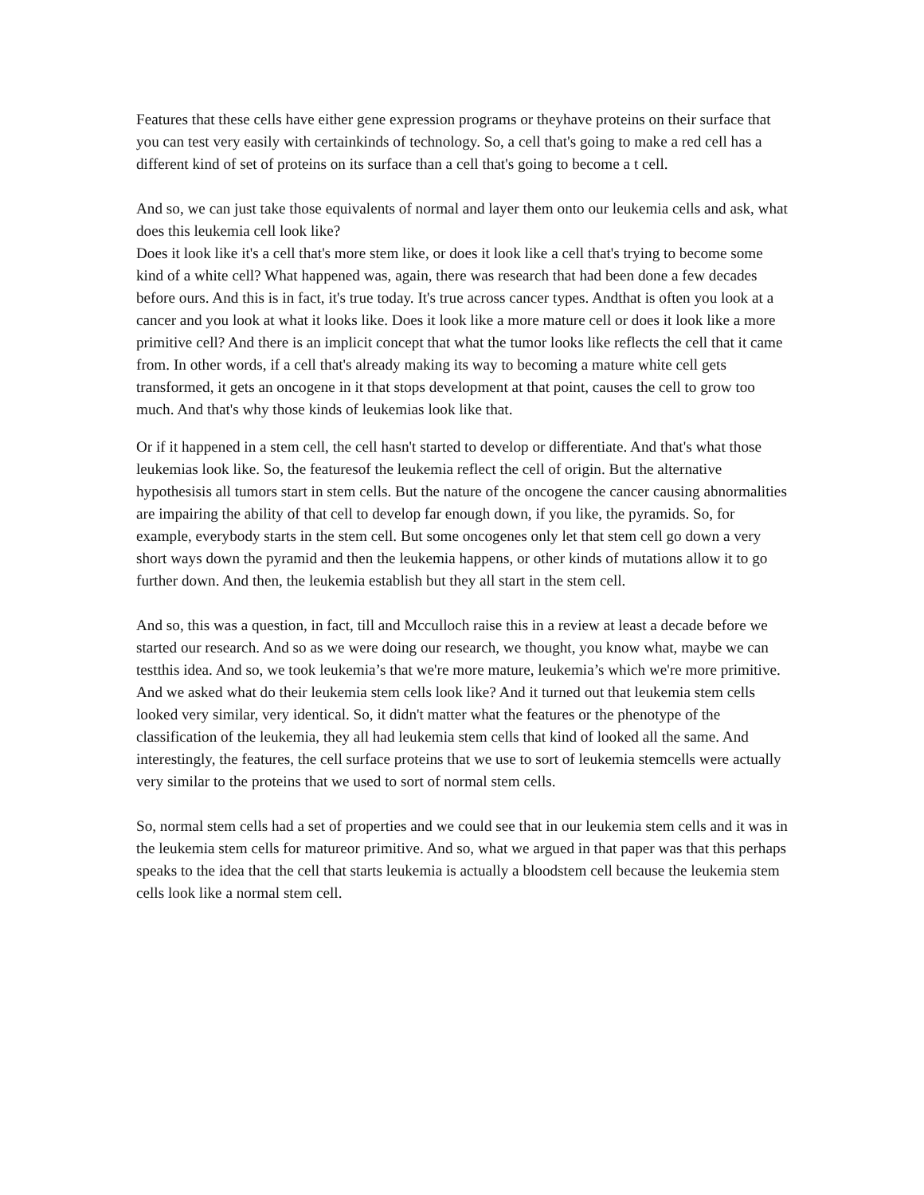Features that these cells have either gene expression programs or theyhave proteins on their surface that you can test very easily with certainkinds of technology. So, a cell that's going to make a red cell has a different kind of set of proteins on its surface than a cell that's going to become a t cell.
And so, we can just take those equivalents of normal and layer them onto our leukemia cells and ask, what does this leukemia cell look like?
Does it look like it's a cell that's more stem like, or does it look like a cell that's trying to become some kind of a white cell? What happened was, again, there was research that had been done a few decades before ours. And this is in fact, it's true today. It's true across cancer types. Andthat is often you look at a cancer and you look at what it looks like. Does it look like a more mature cell or does it look like a more primitive cell? And there is an implicit concept that what the tumor looks like reflects the cell that it came from. In other words, if a cell that's already making its way to becoming a mature white cell gets transformed, it gets an oncogene in it that stops development at that point, causes the cell to grow too much. And that's why those kinds of leukemias look like that.
Or if it happened in a stem cell, the cell hasn't started to develop or differentiate. And that's what those leukemias look like. So, the featuresof the leukemia reflect the cell of origin. But the alternative hypothesisis all tumors start in stem cells. But the nature of the oncogene the cancer causing abnormalities are impairing the ability of that cell to develop far enough down, if you like, the pyramids. So, for example, everybody starts in the stem cell. But some oncogenes only let that stem cell go down a very short ways down the pyramid and then the leukemia happens, or other kinds of mutations allow it to go further down. And then, the leukemia establish but they all start in the stem cell.
And so, this was a question, in fact, till and Mcculloch raise this in a review at least a decade before we started our research. And so as we were doing our research, we thought, you know what, maybe we can testthis idea. And so, we took leukemia’s that we're more mature, leukemia’s which we're more primitive. And we asked what do their leukemia stem cells look like? And it turned out that leukemia stem cells looked very similar, very identical. So, it didn't matter what the features or the phenotype of the classification of the leukemia, they all had leukemia stem cells that kind of looked all the same. And interestingly, the features, the cell surface proteins that we use to sort of leukemia stemcells were actually very similar to the proteins that we used to sort of normal stem cells.
So, normal stem cells had a set of properties and we could see that in our leukemia stem cells and it was in the leukemia stem cells for matureor primitive. And so, what we argued in that paper was that this perhaps speaks to the idea that the cell that starts leukemia is actually a bloodstem cell because the leukemia stem cells look like a normal stem cell.